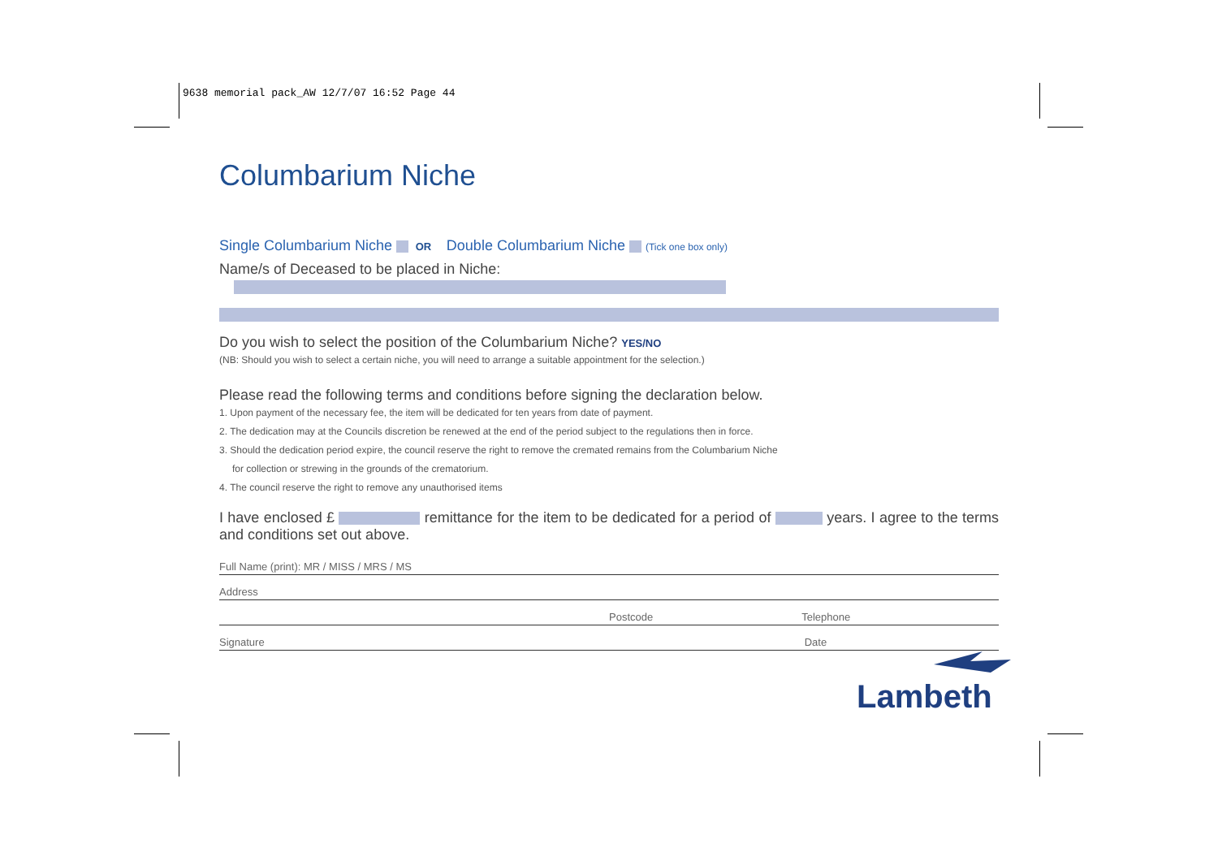9638 memorial pack_AW 12/7/07 16:52 Page 44
Columbarium Niche
Single Columbarium Niche OR Double Columbarium Niche (Tick one box only)
Name/s of Deceased to be placed in Niche:
Do you wish to select the position of the Columbarium Niche? YES/NO
(NB: Should you wish to select a certain niche, you will need to arrange a suitable appointment for the selection.)
Please read the following terms and conditions before signing the declaration below.
1. Upon payment of the necessary fee, the item will be dedicated for ten years from date of payment.
2. The dedication may at the Councils discretion be renewed at the end of the period subject to the regulations then in force.
3. Should the dedication period expire, the council reserve the right to remove the cremated remains from the Columbarium Niche
for collection or strewing in the grounds of the crematorium.
4. The council reserve the right to remove any unauthorised items
I have enclosed £ remittance for the item to be dedicated for a period of years. I agree to the terms and conditions set out above.
Full Name (print): MR / MISS / MRS / MS
Address
Postcode Telephone
Signature Date
Lambeth